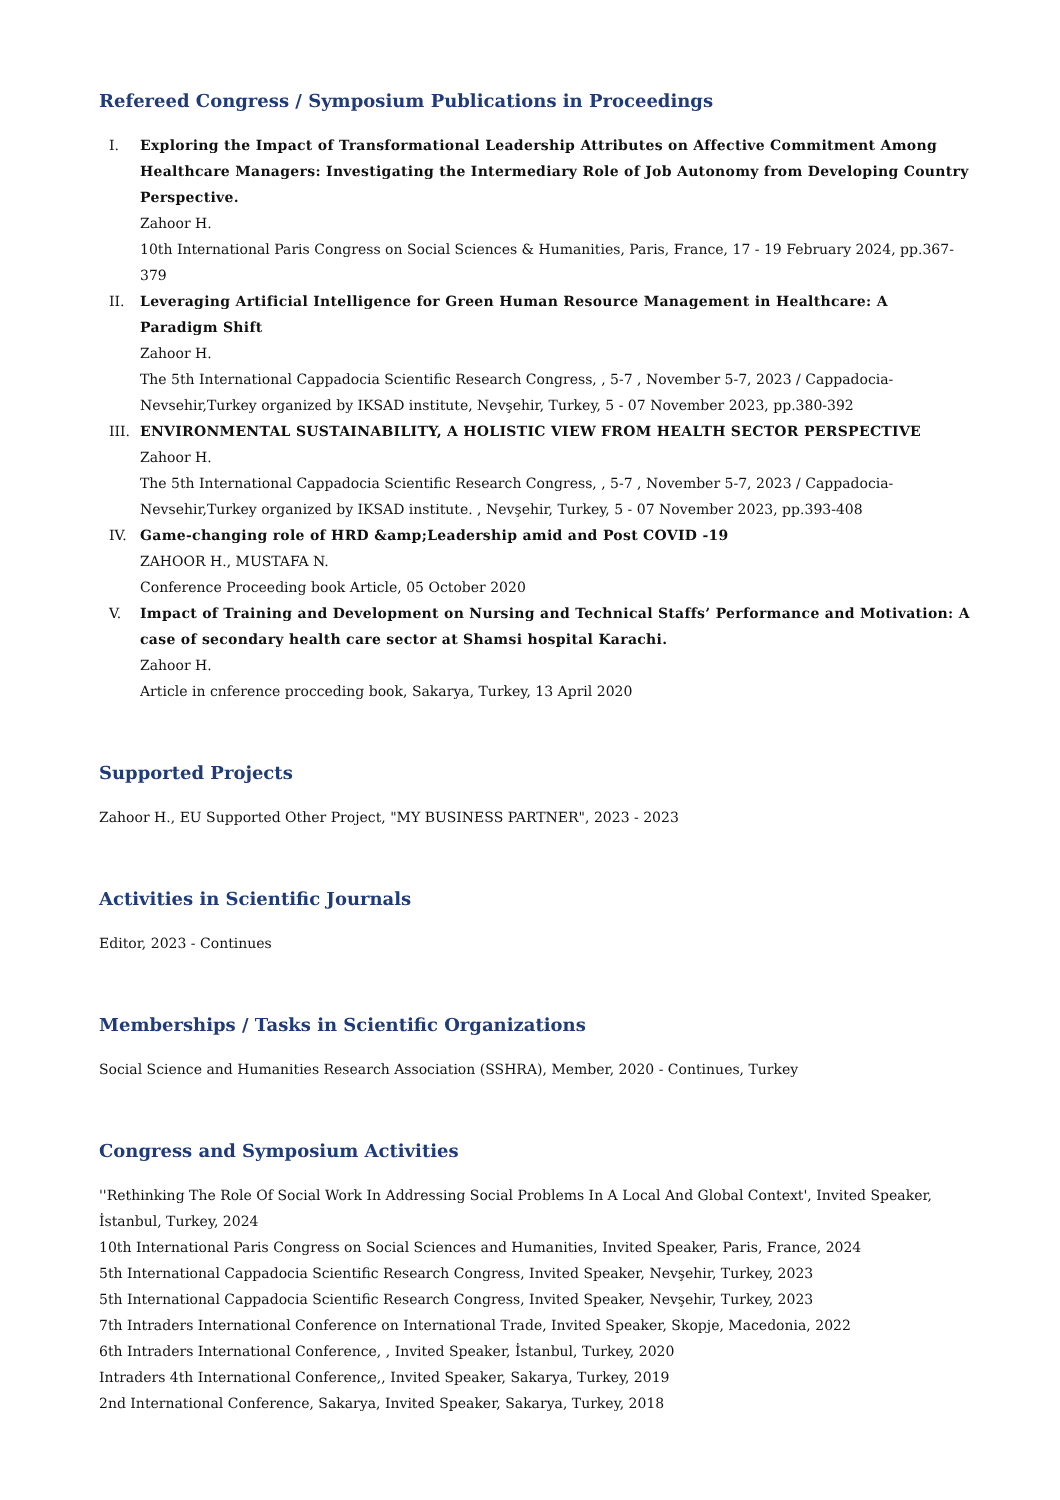Refereed Congress / Symposium Publications in Proceedings
I. Exploring the Impact of Transformational Leadership Attributes on Affective Commitment Among Healthcare Managers: Investigating the Intermediary Role of Job Autonomy from Developing Country Perspective.
Zahoor H.
10th International Paris Congress on Social Sciences & Humanities, Paris, France, 17 - 19 February 2024, pp.367-379
II. Leveraging Artificial Intelligence for Green Human Resource Management in Healthcare: A Paradigm Shift
Zahoor H.
The 5th International Cappadocia Scientific Research Congress, , 5-7 , November 5-7, 2023 / Cappadocia-Nevsehir,Turkey organized by IKSAD institute, Nevşehir, Turkey, 5 - 07 November 2023, pp.380-392
III. ENVIRONMENTAL SUSTAINABILITY, A HOLISTIC VIEW FROM HEALTH SECTOR PERSPECTIVE
Zahoor H.
The 5th International Cappadocia Scientific Research Congress, , 5-7 , November 5-7, 2023 / Cappadocia-Nevsehir,Turkey organized by IKSAD institute. , Nevşehir, Turkey, 5 - 07 November 2023, pp.393-408
IV. Game-changing role of HRD &amp;Leadership amid and Post COVID -19
ZAHOOR H., MUSTAFA N.
Conference Proceeding book Article, 05 October 2020
V. Impact of Training and Development on Nursing and Technical Staffs’ Performance and Motivation: A case of secondary health care sector at Shamsi hospital Karachi.
Zahoor H.
Article in cnference procceding book, Sakarya, Turkey, 13 April 2020
Supported Projects
Zahoor H., EU Supported Other Project, "MY BUSINESS PARTNER", 2023 - 2023
Activities in Scientific Journals
Editor, 2023 - Continues
Memberships / Tasks in Scientific Organizations
Social Science and Humanities Research Association (SSHRA), Member, 2020 - Continues, Turkey
Congress and Symposium Activities
''Rethinking The Role Of Social Work In Addressing Social Problems In A Local And Global Context', Invited Speaker, İstanbul, Turkey, 2024
10th International Paris Congress on Social Sciences and Humanities, Invited Speaker, Paris, France, 2024
5th International Cappadocia Scientific Research Congress, Invited Speaker, Nevşehir, Turkey, 2023
5th International Cappadocia Scientific Research Congress, Invited Speaker, Nevşehir, Turkey, 2023
7th Intraders International Conference on International Trade, Invited Speaker, Skopje, Macedonia, 2022
6th Intraders International Conference, , Invited Speaker, İstanbul, Turkey, 2020
Intraders 4th International Conference,, Invited Speaker, Sakarya, Turkey, 2019
2nd International Conference, Sakarya, Invited Speaker, Sakarya, Turkey, 2018